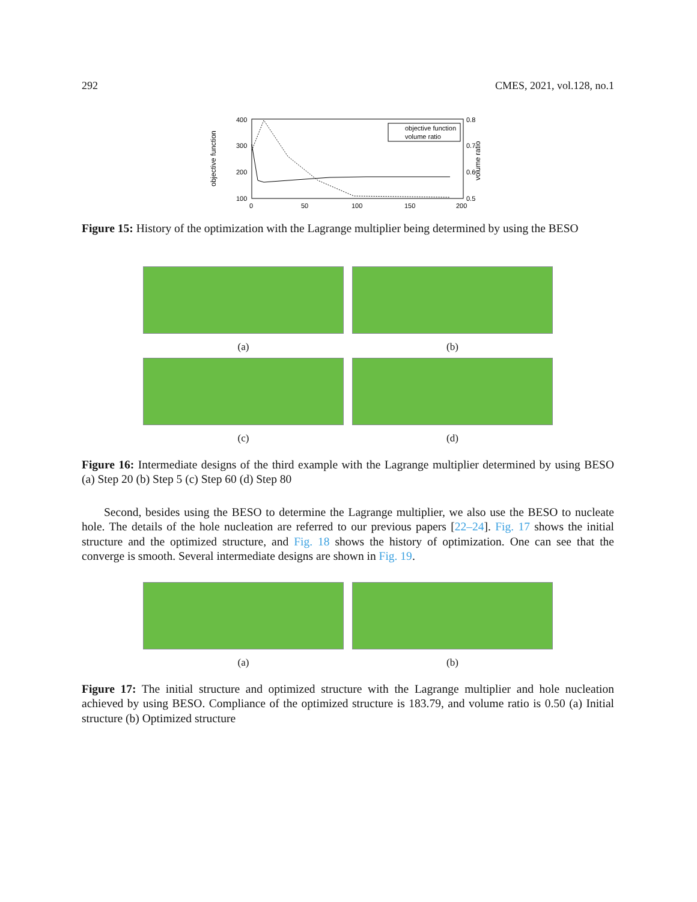292 CMES, 2021, vol.128, no.1
objective function
volume ratio
400
300
200
100
0.8
0.7
0.6
0.5
0
50
100
150
200
objective function
volume ratio
Figure 15: History of the optimization with the Lagrange multiplier being determined by using the BESO
(a) (b)
(c) (d)
Figure 16: Intermediate designs of the third example with the Lagrange multiplier determined by using BESO (a) Step 20 (b) Step 5 (c) Step 60 (d) Step 80
Second, besides using the BESO to determine the Lagrange multiplier, we also use the BESO to nucleate hole. The details of the hole nucleation are referred to our previous papers [22–24]. Fig. 17 shows the initial structure and the optimized structure, and Fig. 18 shows the history of optimization. One can see that the converge is smooth. Several intermediate designs are shown in Fig. 19.
(a) (b)
Figure 17: The initial structure and optimized structure with the Lagrange multiplier and hole nucleation achieved by using BESO. Compliance of the optimized structure is 183.79, and volume ratio is 0.50 (a) Initial structure (b) Optimized structure